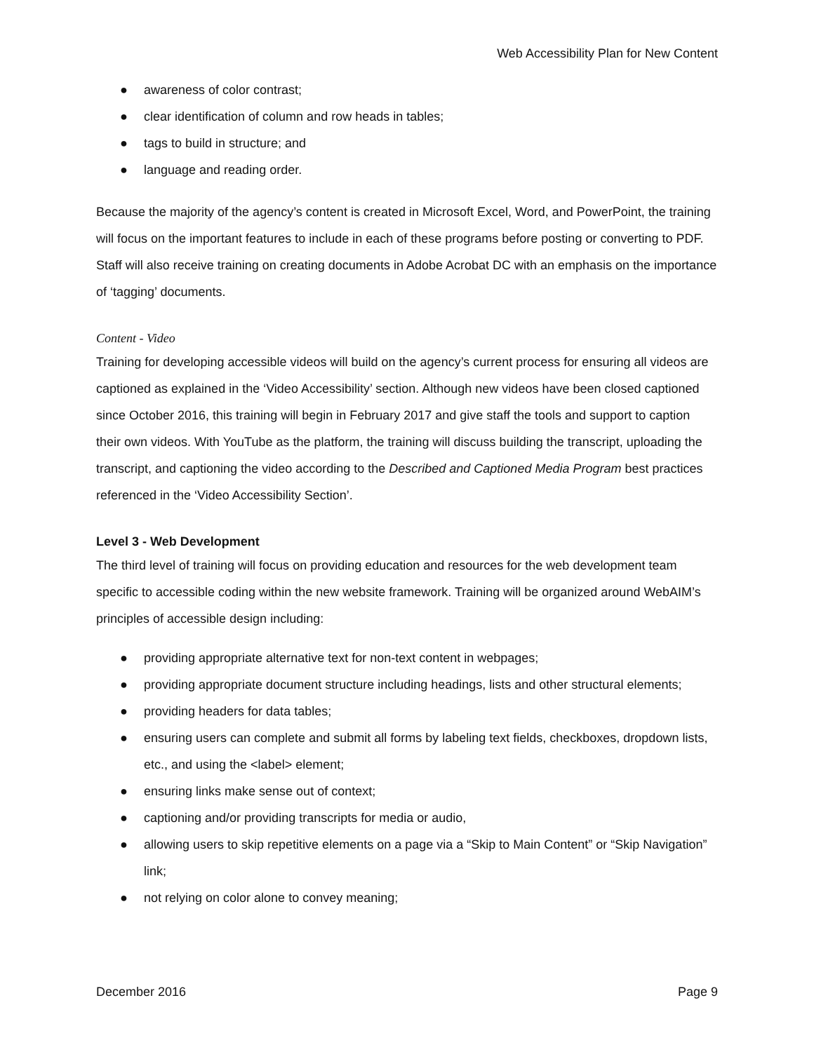Web Accessibility Plan for New Content
● awareness of color contrast;
● clear identification of column and row heads in tables;
● tags to build in structure; and
● language and reading order.
Because the majority of the agency’s content is created in Microsoft Excel, Word, and PowerPoint, the training will focus on the important features to include in each of these programs before posting or converting to PDF. Staff will also receive training on creating documents in Adobe Acrobat DC with an emphasis on the importance of ‘tagging’ documents.
Content - Video
Training for developing accessible videos will build on the agency’s current process for ensuring all videos are captioned as explained in the ‘Video Accessibility’ section. Although new videos have been closed captioned since October 2016, this training will begin in February 2017 and give staff the tools and support to caption their own videos. With YouTube as the platform, the training will discuss building the transcript, uploading the transcript, and captioning the video according to the Described and Captioned Media Program best practices referenced in the ‘Video Accessibility Section’.
Level 3 - Web Development
The third level of training will focus on providing education and resources for the web development team specific to accessible coding within the new website framework. Training will be organized around WebAIM’s principles of accessible design including:
● providing appropriate alternative text for non-text content in webpages;
● providing appropriate document structure including headings, lists and other structural elements;
● providing headers for data tables;
● ensuring users can complete and submit all forms by labeling text fields, checkboxes, dropdown lists, etc., and using the <label> element;
● ensuring links make sense out of context;
● captioning and/or providing transcripts for media or audio,
● allowing users to skip repetitive elements on a page via a “Skip to Main Content” or “Skip Navigation” link;
● not relying on color alone to convey meaning;
December 2016 Page 9